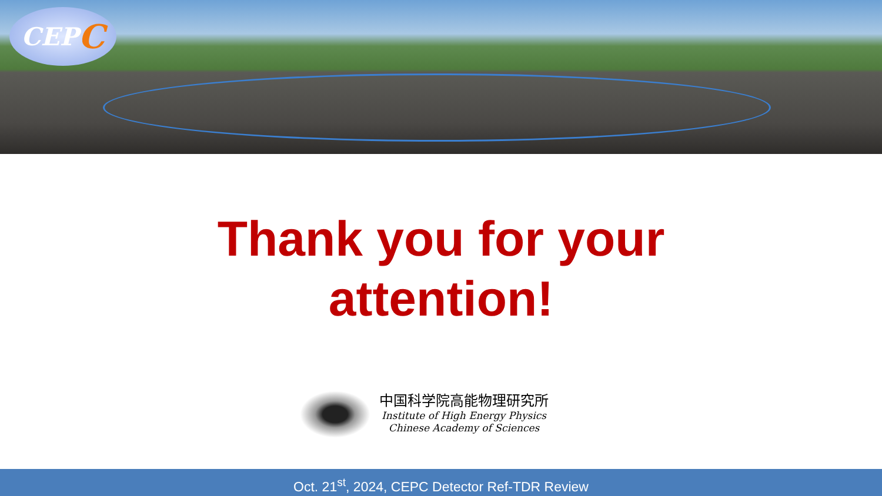CEP C
Thank you for your
attention!
中国科学院高能物理研究所
Institute of High Energy Physics
Chinese Academy of Sciences
Oct. 21<sup>st</sup>, 2024, CEPC Detector Ref-TDR Review